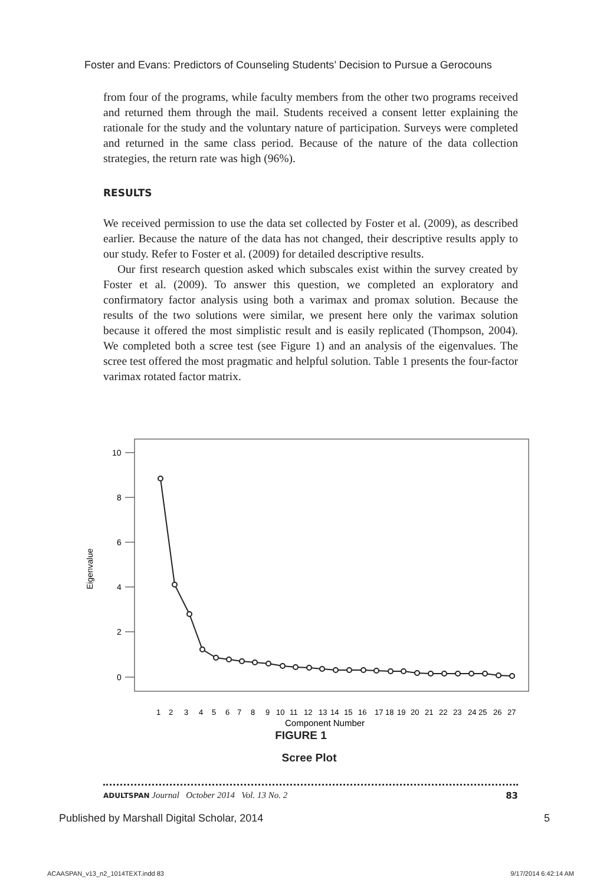Foster and Evans: Predictors of Counseling Students’ Decision to Pursue a Gerocouns
from four of the programs, while faculty members from the other two programs received and returned them through the mail. Students received a consent letter explaining the rationale for the study and the voluntary nature of participation. Surveys were completed and returned in the same class period. Because of the nature of the data collection strategies, the return rate was high (96%).
RESULTS
We received permission to use the data set collected by Foster et al. (2009), as described earlier. Because the nature of the data has not changed, their descriptive results apply to our study. Refer to Foster et al. (2009) for detailed descriptive results.
Our first research question asked which subscales exist within the survey created by Foster et al. (2009). To answer this question, we completed an exploratory and confirmatory factor analysis using both a varimax and promax solution. Because the results of the two solutions were similar, we present here only the varimax solution because it offered the most simplistic result and is easily replicated (Thompson, 2004). We completed both a scree test (see Figure 1) and an analysis of the eigenvalues. The scree test offered the most pragmatic and helpful solution. Table 1 presents the four-factor varimax rotated factor matrix.
Eigenvalue
10
8
6
4
2
0
1 2 3 4 5 6 7 8 9 10 11 12 13 14 15 16 17 18 19 20 21 22 23 24 25 26 27
Component Number
FIGURE 1
Scree Plot
ADULTSPAN Journal October 2014 Vol. 13 No. 2 83
Published by Marshall Digital Scholar, 2014 5
ACAASPAN_v13_n2_1014TEXT.indd 83 9/17/2014 6:42:14 AM